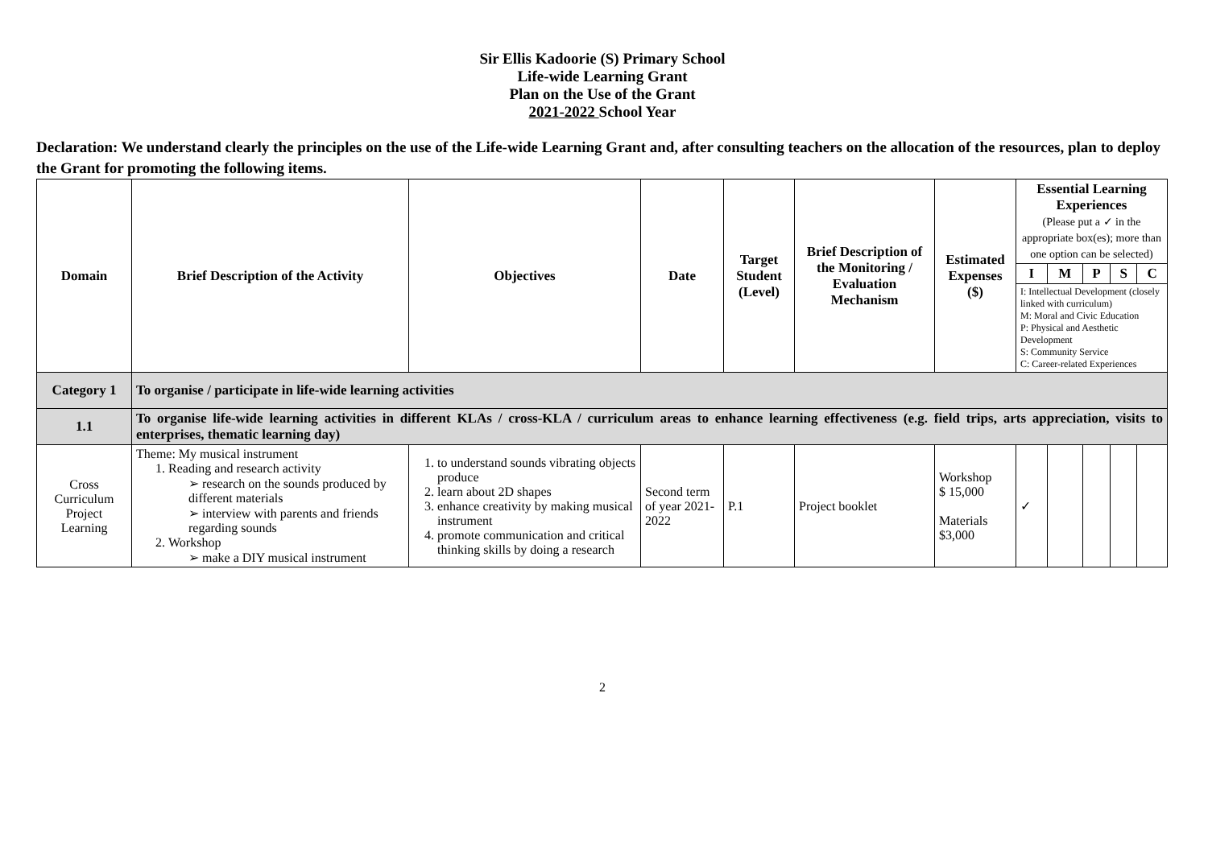Sir Ellis Kadoorie (S) Primary School
Life-wide Learning Grant
Plan on the Use of the Grant
2021-2022 School Year
Declaration: We understand clearly the principles on the use of the Life-wide Learning Grant and, after consulting teachers on the allocation of the resources, plan to deploy the Grant for promoting the following items.
| Domain | Brief Description of the Activity | Objectives | Date | Target Student (Level) | Brief Description of the Monitoring / Evaluation Mechanism | Estimated Expenses ($) | Essential Learning Experiences (Please put a ✓ in the appropriate box(es); more than one option can be selected) | | | | |
| --- | --- | --- | --- | --- | --- | --- | --- | --- | --- | --- | --- |
| | | | | | | | I | M | P | S | C |
| | | | | | | | I: Intellectual Development (closely linked with curriculum) M: Moral and Civic Education P: Physical and Aesthetic Development S: Community Service C: Career-related Experiences | | | | |
| Category 1 | To organise / participate in life-wide learning activities | | | | | | | | | | |
| 1.1 | To organise life-wide learning activities in different KLAs / cross-KLA / curriculum areas to enhance learning effectiveness (e.g. field trips, arts appreciation, visits to enterprises, thematic learning day) | | | | | | | | | | |
| Cross Curriculum Project Learning | Theme: My musical instrument 1. Reading and research activity ➢ research on the sounds produced by different materials ➢ interview with parents and friends regarding sounds 2. Workshop ➢ make a DIY musical instrument | 1. to understand sounds vibrating objects produce 2. learn about 2D shapes 3. enhance creativity by making musical instrument 4. promote communication and critical thinking skills by doing a research | Second term of year 2021-2022 | P.1 | Project booklet | Workshop $ 15,000 Materials $3,000 | ✓ | | | | |
2